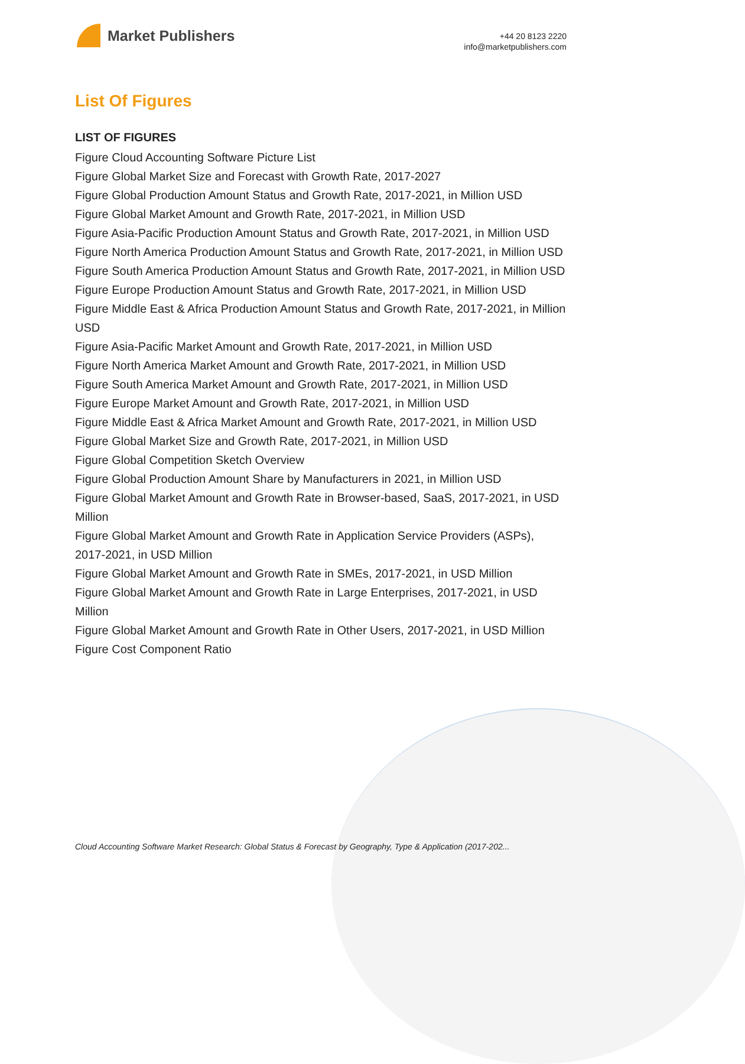Market Publishers
+44 20 8123 2220
info@marketpublishers.com
List Of Figures
LIST OF FIGURES
Figure Cloud Accounting Software Picture List
Figure Global Market Size and Forecast with Growth Rate, 2017-2027
Figure Global Production Amount Status and Growth Rate, 2017-2021, in Million USD
Figure Global Market Amount and Growth Rate, 2017-2021, in Million USD
Figure Asia-Pacific Production Amount Status and Growth Rate, 2017-2021, in Million USD
Figure North America Production Amount Status and Growth Rate, 2017-2021, in Million USD
Figure South America Production Amount Status and Growth Rate, 2017-2021, in Million USD
Figure Europe Production Amount Status and Growth Rate, 2017-2021, in Million USD
Figure Middle East & Africa Production Amount Status and Growth Rate, 2017-2021, in Million USD
Figure Asia-Pacific Market Amount and Growth Rate, 2017-2021, in Million USD
Figure North America Market Amount and Growth Rate, 2017-2021, in Million USD
Figure South America Market Amount and Growth Rate, 2017-2021, in Million USD
Figure Europe Market Amount and Growth Rate, 2017-2021, in Million USD
Figure Middle East & Africa Market Amount and Growth Rate, 2017-2021, in Million USD
Figure Global Market Size and Growth Rate, 2017-2021, in Million USD
Figure Global Competition Sketch Overview
Figure Global Production Amount Share by Manufacturers in 2021, in Million USD
Figure Global Market Amount and Growth Rate in Browser-based, SaaS, 2017-2021, in USD Million
Figure Global Market Amount and Growth Rate in Application Service Providers (ASPs), 2017-2021, in USD Million
Figure Global Market Amount and Growth Rate in SMEs, 2017-2021, in USD Million
Figure Global Market Amount and Growth Rate in Large Enterprises, 2017-2021, in USD Million
Figure Global Market Amount and Growth Rate in Other Users, 2017-2021, in USD Million
Figure Cost Component Ratio
Cloud Accounting Software Market Research: Global Status & Forecast by Geography, Type & Application (2017-202...